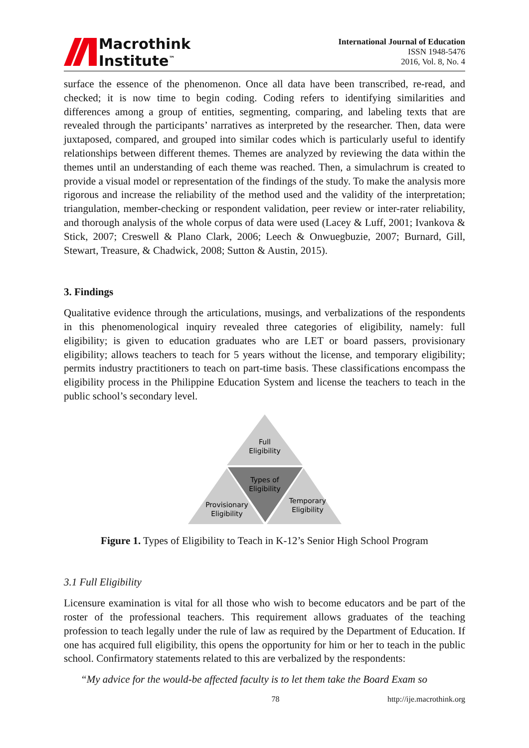Macrothink
Institute<sup>™</sup>
International Journal of Education
ISSN 1948-5476
2016, Vol. 8, No. 4
surface the essence of the phenomenon. Once all data have been transcribed, re-read, and checked; it is now time to begin coding. Coding refers to identifying similarities and differences among a group of entities, segmenting, comparing, and labeling texts that are revealed through the participants’ narratives as interpreted by the researcher. Then, data were juxtaposed, compared, and grouped into similar codes which is particularly useful to identify relationships between different themes. Themes are analyzed by reviewing the data within the themes until an understanding of each theme was reached. Then, a simulachrum is created to provide a visual model or representation of the findings of the study. To make the analysis more rigorous and increase the reliability of the method used and the validity of the interpretation; triangulation, member-checking or respondent validation, peer review or inter-rater reliability, and thorough analysis of the whole corpus of data were used (Lacey & Luff, 2001; Ivankova & Stick, 2007; Creswell & Plano Clark, 2006; Leech & Onwuegbuzie, 2007; Burnard, Gill, Stewart, Treasure, & Chadwick, 2008; Sutton & Austin, 2015).
3. Findings
Qualitative evidence through the articulations, musings, and verbalizations of the respondents in this phenomenological inquiry revealed three categories of eligibility, namely: full eligibility; is given to education graduates who are LET or board passers, provisionary eligibility; allows teachers to teach for 5 years without the license, and temporary eligibility; permits industry practitioners to teach on part-time basis. These classifications encompass the eligibility process in the Philippine Education System and license the teachers to teach in the public school’s secondary level.
Full
Eligibility
Types of
Eligibility
Provisionary
Eligibility
Temporary
Eligibility
Figure 1. Types of Eligibility to Teach in K-12’s Senior High School Program
3.1 Full Eligibility
Licensure examination is vital for all those who wish to become educators and be part of the roster of the professional teachers. This requirement allows graduates of the teaching profession to teach legally under the rule of law as required by the Department of Education. If one has acquired full eligibility, this opens the opportunity for him or her to teach in the public school. Confirmatory statements related to this are verbalized by the respondents:
“My advice for the would-be affected faculty is to let them take the Board Exam so
78 http://ije.macrothink.org